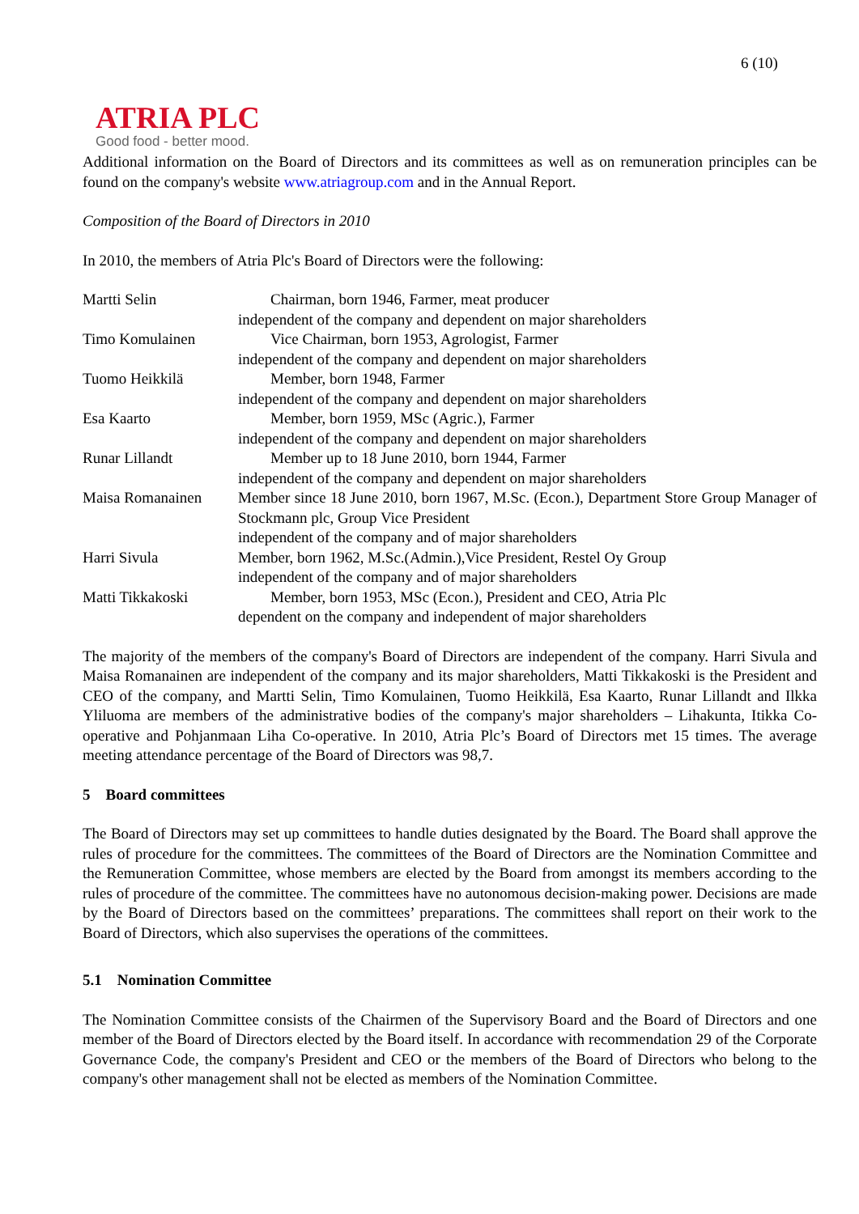6 (10)
ATRIA PLC
Good food - better mood.
Additional information on the Board of Directors and its committees as well as on remuneration principles can be found on the company's website www.atriagroup.com and in the Annual Report.
Composition of the Board of Directors in 2010
In 2010, the members of Atria Plc's Board of Directors were the following:
| Martti Selin | Chairman, born 1946, Farmer, meat producer independent of the company and dependent on major shareholders |
| Timo Komulainen | Vice Chairman, born 1953, Agrologist, Farmer independent of the company and dependent on major shareholders |
| Tuomo Heikkilä | Member, born 1948, Farmer independent of the company and dependent on major shareholders |
| Esa Kaarto | Member, born 1959, MSc (Agric.), Farmer independent of the company and dependent on major shareholders |
| Runar Lillandt | Member up to 18 June 2010, born 1944, Farmer independent of the company and dependent on major shareholders |
| Maisa Romanainen | Member since 18 June 2010, born 1967, M.Sc. (Econ.), Department Store Group Manager of Stockmann plc, Group Vice President independent of the company and of major shareholders |
| Harri Sivula | Member, born 1962, M.Sc.(Admin.),Vice President, Restel Oy Group independent of the company and of major shareholders |
| Matti Tikkakoski | Member, born 1953, MSc (Econ.), President and CEO, Atria Plc dependent on the company and independent of major shareholders |
The majority of the members of the company's Board of Directors are independent of the company. Harri Sivula and Maisa Romanainen are independent of the company and its major shareholders, Matti Tikkakoski is the President and CEO of the company, and Martti Selin, Timo Komulainen, Tuomo Heikkilä, Esa Kaarto, Runar Lillandt and Ilkka Yliluoma are members of the administrative bodies of the company's major shareholders – Lihakunta, Itikka Co-operative and Pohjanmaan Liha Co-operative. In 2010, Atria Plc’s Board of Directors met 15 times. The average meeting attendance percentage of the Board of Directors was 98,7.
5 Board committees
The Board of Directors may set up committees to handle duties designated by the Board. The Board shall approve the rules of procedure for the committees. The committees of the Board of Directors are the Nomination Committee and the Remuneration Committee, whose members are elected by the Board from amongst its members according to the rules of procedure of the committee. The committees have no autonomous decision-making power. Decisions are made by the Board of Directors based on the committees’ preparations. The committees shall report on their work to the Board of Directors, which also supervises the operations of the committees.
5.1 Nomination Committee
The Nomination Committee consists of the Chairmen of the Supervisory Board and the Board of Directors and one member of the Board of Directors elected by the Board itself. In accordance with recommendation 29 of the Corporate Governance Code, the company's President and CEO or the members of the Board of Directors who belong to the company's other management shall not be elected as members of the Nomination Committee.